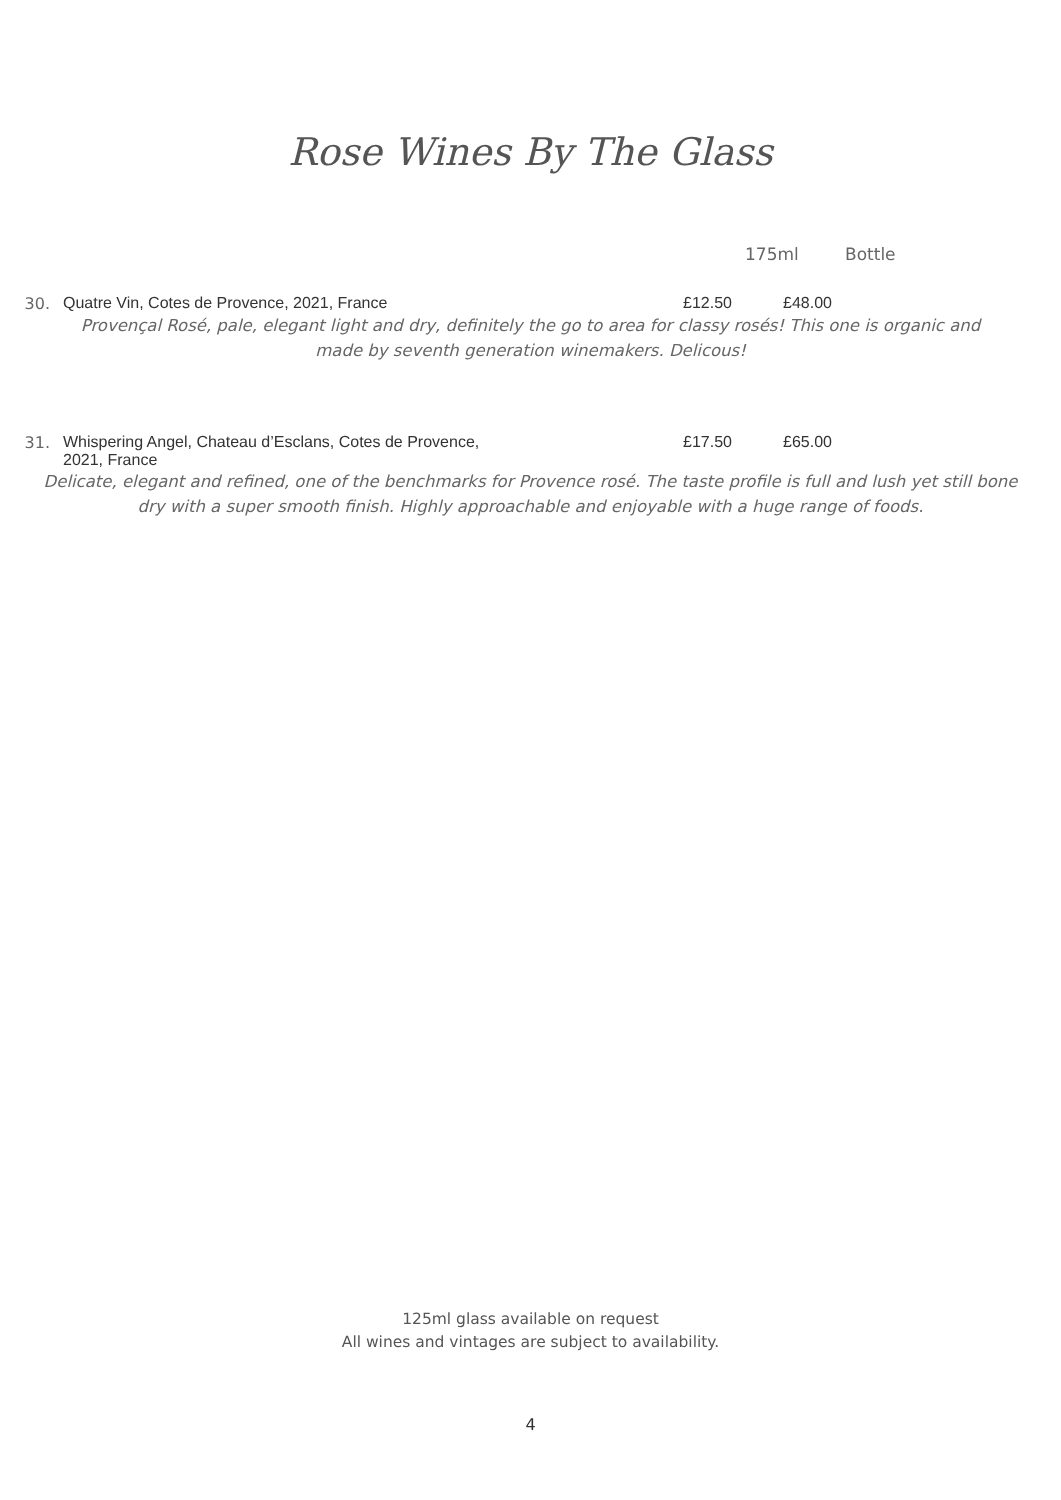Rose Wines By The Glass
175ml Bottle
30. Quatre Vin, Cotes de Provence, 2021, France £12.50 £48.00
Provençal Rosé, pale, elegant light and dry, definitely the go to area for classy rosés! This one is organic and made by seventh generation winemakers. Delicous!
31. Whispering Angel, Chateau d’Esclans, Cotes de Provence,
2021, France
£17.50 £65.00
Delicate, elegant and refined, one of the benchmarks for Provence rosé. The taste profile is full and lush yet still bone dry with a super smooth finish. Highly approachable and enjoyable with a huge range of foods.
125ml glass available on request
All wines and vintages are subject to availability.
4